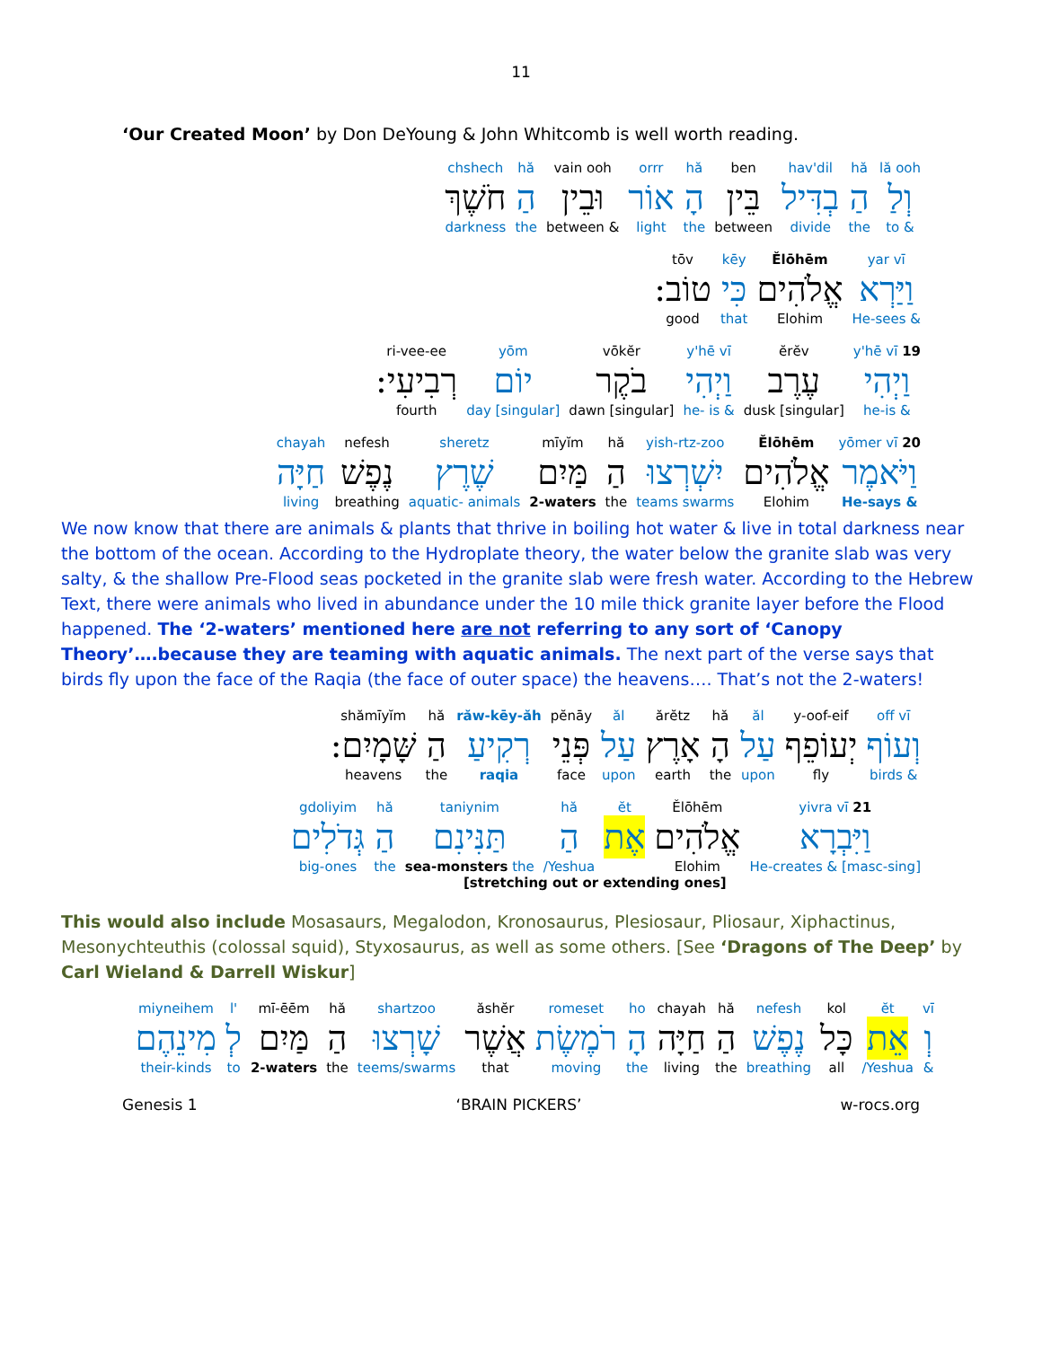11
‘Our Created Moon’ by Don DeYoung & John Whitcomb is well worth reading.
chshech
חֹשֶׁךְ
darkness
hă
הַ
the
vain ooh
וּבֵין
between &
orrr
אוֹר
light
hă
הָ
the
ben
בֵּין
between
hav'dil
בְדִּיל
divide
hă
הַ
the
lă ooh
וְלַ
to &
tōv
טוֹב:
good
kēy
כִּי
that
Ělōhēm
אֱלֹהִים
Elohim
yar vī
וַיַּרְא
He-sees &
ri-vee-ee
רְבִיעִי:
fourth
yōm
יוֹם
day [singular]
vōkĕr
בֹקֶר
dawn [singular]
y'hē vī
וַיְהִי
he- is &
ĕrĕv
עֶרֶב
dusk [singular]
y'hē vī 19
וַיְהִי
he-is &
chayah
חַיָּה
living
nefesh
נֶפֶשׁ
breathing
sheretz
שֶׁרֶץ
aquatic- animals
mīyĭm
מַּיִם
2-waters
hă
הַ
the
yish-rtz-zoo
יִשְׁרְצוּ
teams swarms
Ělōhēm
אֱלֹהִים
Elohim
yōmer vī 20
וַיֹּאמֶר
He-says &
We now know that there are animals & plants that thrive in boiling hot water & live in total darkness near the bottom of the ocean. According to the Hydroplate theory, the water below the granite slab was very salty, & the shallow Pre-Flood seas pocketed in the granite slab were fresh water. According to the Hebrew Text, there were animals who lived in abundance under the 10 mile thick granite layer before the Flood happened. The ‘2-waters’ mentioned here are not referring to any sort of ‘Canopy Theory’….because they are teaming with aquatic animals. The next part of the verse says that birds fly upon the face of the Raqia (the face of outer space) the heavens…. That’s not the 2-waters!
shămīyĭm
שָּׁמָיִם:
heavens
hă
הַ
the
răw-kēy-ăh
רְקִיעַ
raqia
pĕnāy
פְּנֵי
face
ăl
עַל
upon
ărĕtz
אָרֶץ
earth
hă
הָ
the
ăl
עַל
upon
y-oof-eif
יְעוֹפֵף
fly
off vī
וְעוֹף
birds &
gdoliyim
גְּדֹלִים
big-ones
hă
הַ
the
taniynim
תַּנִּינִם
sea-monsters the
hă
הַ
/Yeshua
ĕt
אֶת
Ělōhēm
אֱלֹהִים
Elohim
yivra vī 21
וַיִּבְרָא
He-creates & [masc-sing]
[stretching out or extending ones]
This would also include Mosasaurs, Megalodon, Kronosaurus, Plesiosaur, Pliosaur, Xiphactinus, Mesonychteuthis (colossal squid), Styxosaurus, as well as some others. [See ‘Dragons of The Deep’ by Carl Wieland & Darrell Wiskur]
miyneihem
מִינֵהֶם
their-kinds
l'
לְ
to
mī-ēēm
מַּיִם
2-waters
hă
הַ
the
shartzoo
שָׁרְצוּ
teems/swarms
ăshĕr
אֲשֶׁר
that
romeset
רֹמֶשֶׂת
moving
ho
הָ
the
chayah
חַיָּה
living
hă
הַ
the
nefesh
נֶפֶשׁ
breathing
kol
כָּל
all
ĕt
אֵת
/Yeshua
vī
וְ
&
Genesis 1 ‘BRAIN PICKERS’ w-rocs.org